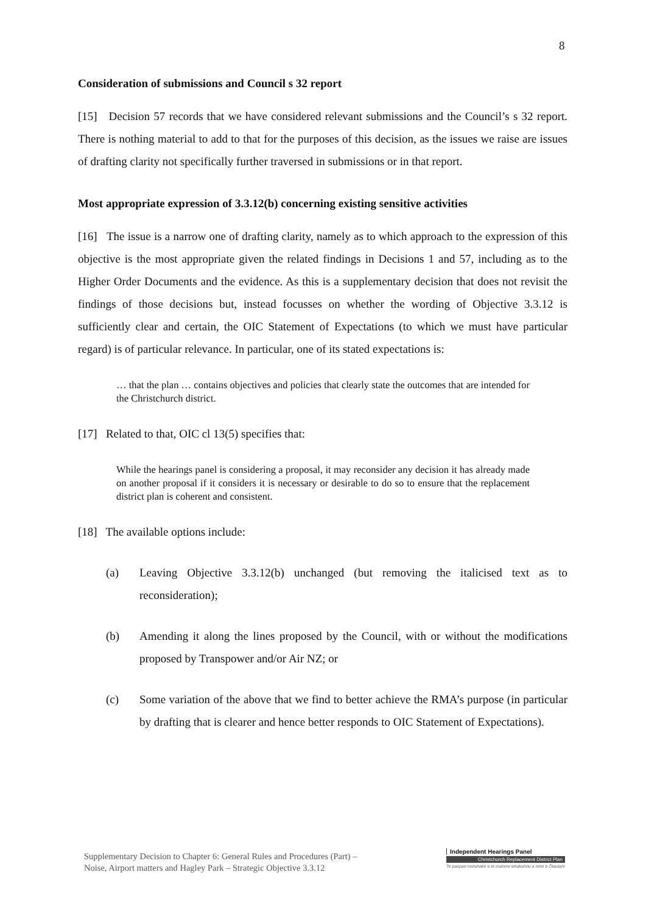8
Consideration of submissions and Council s 32 report
[15] Decision 57 records that we have considered relevant submissions and the Council’s s 32 report. There is nothing material to add to that for the purposes of this decision, as the issues we raise are issues of drafting clarity not specifically further traversed in submissions or in that report.
Most appropriate expression of 3.3.12(b) concerning existing sensitive activities
[16] The issue is a narrow one of drafting clarity, namely as to which approach to the expression of this objective is the most appropriate given the related findings in Decisions 1 and 57, including as to the Higher Order Documents and the evidence. As this is a supplementary decision that does not revisit the findings of those decisions but, instead focusses on whether the wording of Objective 3.3.12 is sufficiently clear and certain, the OIC Statement of Expectations (to which we must have particular regard) is of particular relevance. In particular, one of its stated expectations is:
… that the plan … contains objectives and policies that clearly state the outcomes that are intended for the Christchurch district.
[17] Related to that, OIC cl 13(5) specifies that:
While the hearings panel is considering a proposal, it may reconsider any decision it has already made on another proposal if it considers it is necessary or desirable to do so to ensure that the replacement district plan is coherent and consistent.
[18] The available options include:
(a) Leaving Objective 3.3.12(b) unchanged (but removing the italicised text as to reconsideration);
(b) Amending it along the lines proposed by the Council, with or without the modifications proposed by Transpower and/or Air NZ; or
(c) Some variation of the above that we find to better achieve the RMA’s purpose (in particular by drafting that is clearer and hence better responds to OIC Statement of Expectations).
Supplementary Decision to Chapter 6: General Rules and Procedures (Part) –
Noise, Airport matters and Hagley Park – Strategic Objective 3.3.12
Independent Hearings Panel
Christchurch Replacement District Plan
Te paepae motuhake o te mahere whakahou a rohe o Ōtautahi